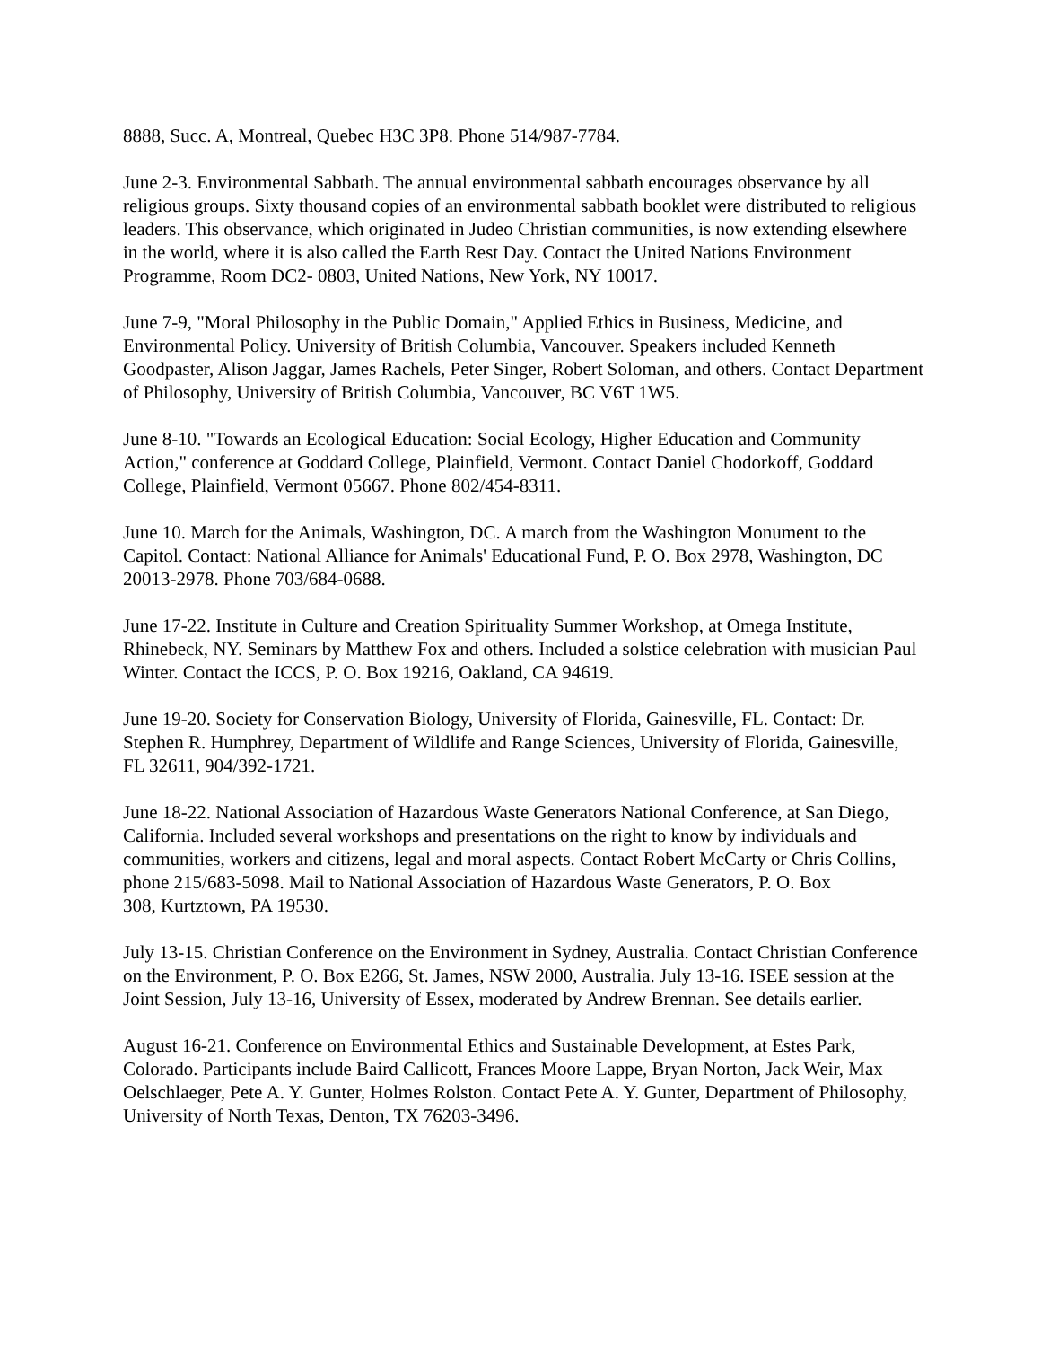8888, Succ. A, Montreal, Quebec H3C 3P8. Phone 514/987-7784.
June 2-3. Environmental Sabbath. The annual environmental sabbath encourages observance by all religious groups. Sixty thousand copies of an environmental sabbath booklet were distributed to religious leaders. This observance, which originated in Judeo Christian communities, is now extending elsewhere in the world, where it is also called the Earth Rest Day. Contact the United Nations Environment Programme, Room DC2- 0803, United Nations, New York, NY 10017.
June 7-9, "Moral Philosophy in the Public Domain," Applied Ethics in Business, Medicine, and Environmental Policy. University of British Columbia, Vancouver. Speakers included Kenneth Goodpaster, Alison Jaggar, James Rachels, Peter Singer, Robert Soloman, and others. Contact Department of Philosophy, University of British Columbia, Vancouver, BC V6T 1W5.
June 8-10. "Towards an Ecological Education: Social Ecology, Higher Education and Community Action," conference at Goddard College, Plainfield, Vermont. Contact Daniel Chodorkoff, Goddard College, Plainfield, Vermont 05667. Phone 802/454-8311.
June 10. March for the Animals, Washington, DC. A march from the Washington Monument to the Capitol. Contact: National Alliance for Animals' Educational Fund, P. O. Box 2978, Washington, DC 20013-2978. Phone 703/684-0688.
June 17-22. Institute in Culture and Creation Spirituality Summer Workshop, at Omega Institute, Rhinebeck, NY. Seminars by Matthew Fox and others. Included a solstice celebration with musician Paul Winter. Contact the ICCS, P. O. Box 19216, Oakland, CA 94619.
June 19-20. Society for Conservation Biology, University of Florida, Gainesville, FL. Contact: Dr. Stephen R. Humphrey, Department of Wildlife and Range Sciences, University of Florida, Gainesville, FL 32611, 904/392-1721.
June 18-22. National Association of Hazardous Waste Generators National Conference, at San Diego, California. Included several workshops and presentations on the right to know by individuals and communities, workers and citizens, legal and moral aspects. Contact Robert McCarty or Chris Collins, phone 215/683-5098. Mail to National Association of Hazardous Waste Generators, P. O. Box
308, Kurtztown, PA 19530.
July 13-15. Christian Conference on the Environment in Sydney, Australia. Contact Christian Conference on the Environment, P. O. Box E266, St. James, NSW 2000, Australia. July 13-16. ISEE session at the Joint Session, July 13-16, University of Essex, moderated by Andrew Brennan. See details earlier.
August 16-21. Conference on Environmental Ethics and Sustainable Development, at Estes Park, Colorado. Participants include Baird Callicott, Frances Moore Lappe, Bryan Norton, Jack Weir, Max Oelschlaeger, Pete A. Y. Gunter, Holmes Rolston. Contact Pete A. Y. Gunter, Department of Philosophy, University of North Texas, Denton, TX 76203-3496.